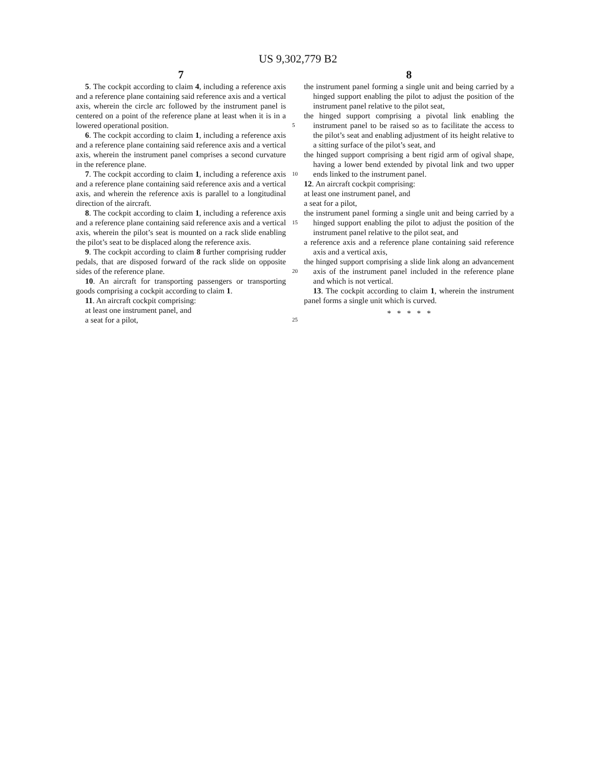US 9,302,779 B2
7
5. The cockpit according to claim 4, including a reference axis and a reference plane containing said reference axis and a vertical axis, wherein the circle arc followed by the instrument panel is centered on a point of the reference plane at least when it is in a lowered operational position.
6. The cockpit according to claim 1, including a reference axis and a reference plane containing said reference axis and a vertical axis, wherein the instrument panel comprises a second curvature in the reference plane.
7. The cockpit according to claim 1, including a reference axis and a reference plane containing said reference axis and a vertical axis, and wherein the reference axis is parallel to a longitudinal direction of the aircraft.
8. The cockpit according to claim 1, including a reference axis and a reference plane containing said reference axis and a vertical axis, wherein the pilot’s seat is mounted on a rack slide enabling the pilot’s seat to be displaced along the reference axis.
9. The cockpit according to claim 8 further comprising rudder pedals, that are disposed forward of the rack slide on opposite sides of the reference plane.
10. An aircraft for transporting passengers or transporting goods comprising a cockpit according to claim 1.
11. An aircraft cockpit comprising:
at least one instrument panel, and
a seat for a pilot,
8
the instrument panel forming a single unit and being carried by a hinged support enabling the pilot to adjust the position of the instrument panel relative to the pilot seat,
the hinged support comprising a pivotal link enabling the instrument panel to be raised so as to facilitate the access to the pilot’s seat and enabling adjustment of its height relative to a sitting surface of the pilot’s seat, and
the hinged support comprising a bent rigid arm of ogival shape, having a lower bend extended by pivotal link and two upper ends linked to the instrument panel.
12. An aircraft cockpit comprising:
at least one instrument panel, and
a seat for a pilot,
the instrument panel forming a single unit and being carried by a hinged support enabling the pilot to adjust the position of the instrument panel relative to the pilot seat, and
a reference axis and a reference plane containing said reference axis and a vertical axis,
the hinged support comprising a slide link along an advancement axis of the instrument panel included in the reference plane and which is not vertical.
13. The cockpit according to claim 1, wherein the instrument panel forms a single unit which is curved.
* * * * *
5
10
15
20
25